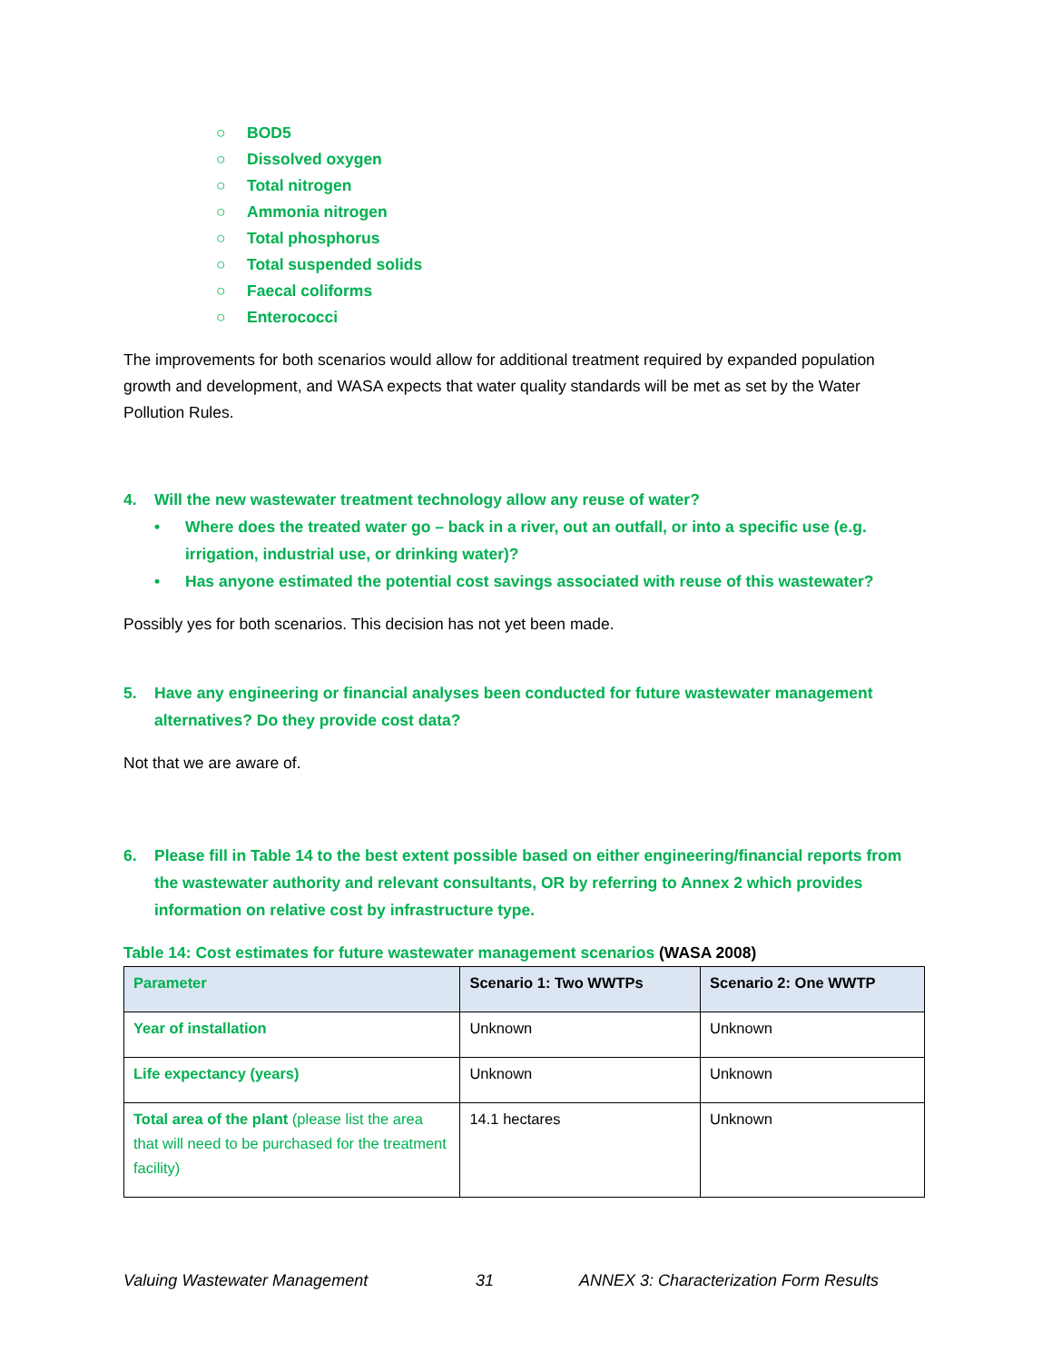○ BOD5
○ Dissolved oxygen
○ Total nitrogen
○ Ammonia nitrogen
○ Total phosphorus
○ Total suspended solids
○ Faecal coliforms
○ Enterococci
The improvements for both scenarios would allow for additional treatment required by expanded population growth and development, and WASA expects that water quality standards will be met as set by the Water Pollution Rules.
4. Will the new wastewater treatment technology allow any reuse of water?
• Where does the treated water go – back in a river, out an outfall, or into a specific use (e.g. irrigation, industrial use, or drinking water)?
• Has anyone estimated the potential cost savings associated with reuse of this wastewater?
Possibly yes for both scenarios. This decision has not yet been made.
5. Have any engineering or financial analyses been conducted for future wastewater management alternatives? Do they provide cost data?
Not that we are aware of.
6. Please fill in Table 14 to the best extent possible based on either engineering/financial reports from the wastewater authority and relevant consultants, OR by referring to Annex 2 which provides information on relative cost by infrastructure type.
Table 14: Cost estimates for future wastewater management scenarios (WASA 2008)
| Parameter | Scenario 1: Two WWTPs | Scenario 2: One WWTP |
| --- | --- | --- |
| Year of installation | Unknown | Unknown |
| Life expectancy (years) | Unknown | Unknown |
| Total area of the plant (please list the area that will need to be purchased for the treatment facility) | 14.1 hectares | Unknown |
Valuing Wastewater Management 31 ANNEX 3: Characterization Form Results